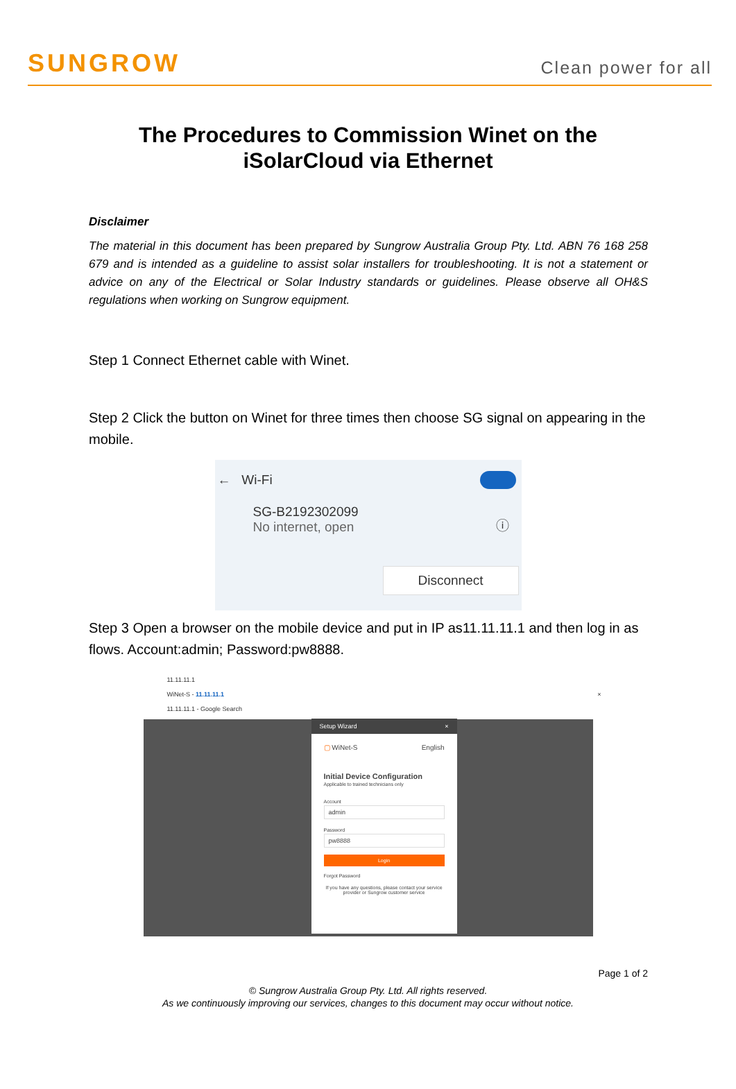SUNGROW
Clean power for all
The Procedures to Commission Winet on the
iSolarCloud via Ethernet
Disclaimer
The material in this document has been prepared by Sungrow Australia Group Pty. Ltd. ABN 76 168 258 679 and is intended as a guideline to assist solar installers for troubleshooting. It is not a statement or advice on any of the Electrical or Solar Industry standards or guidelines. Please observe all OH&S regulations when working on Sungrow equipment.
Step 1 Connect Ethernet cable with Winet.
Step 2 Click the button on Winet for three times then choose SG signal on appearing in the mobile.
← Wi-Fi
SG-B2192302099
No internet, open
ⓘ
Disconnect
Step 3 Open a browser on the mobile device and put in IP as11.11.11.1 and then log in as flows. Account:admin; Password:pw8888.
11.11.11.1
WiNet-S - 11.11.11.1 ×
11.11.11.1 - Google Search
Setup Wizard ×
▢ WiNet-S English
Initial Device Configuration
Applicable to trained technicians only
Account
admin
Password
pw8888
Login
Forgot Password
If you have any questions, please contact your service provider or Sungrow customer service
Page 1 of 2
© Sungrow Australia Group Pty. Ltd. All rights reserved.
As we continuously improving our services, changes to this document may occur without notice.